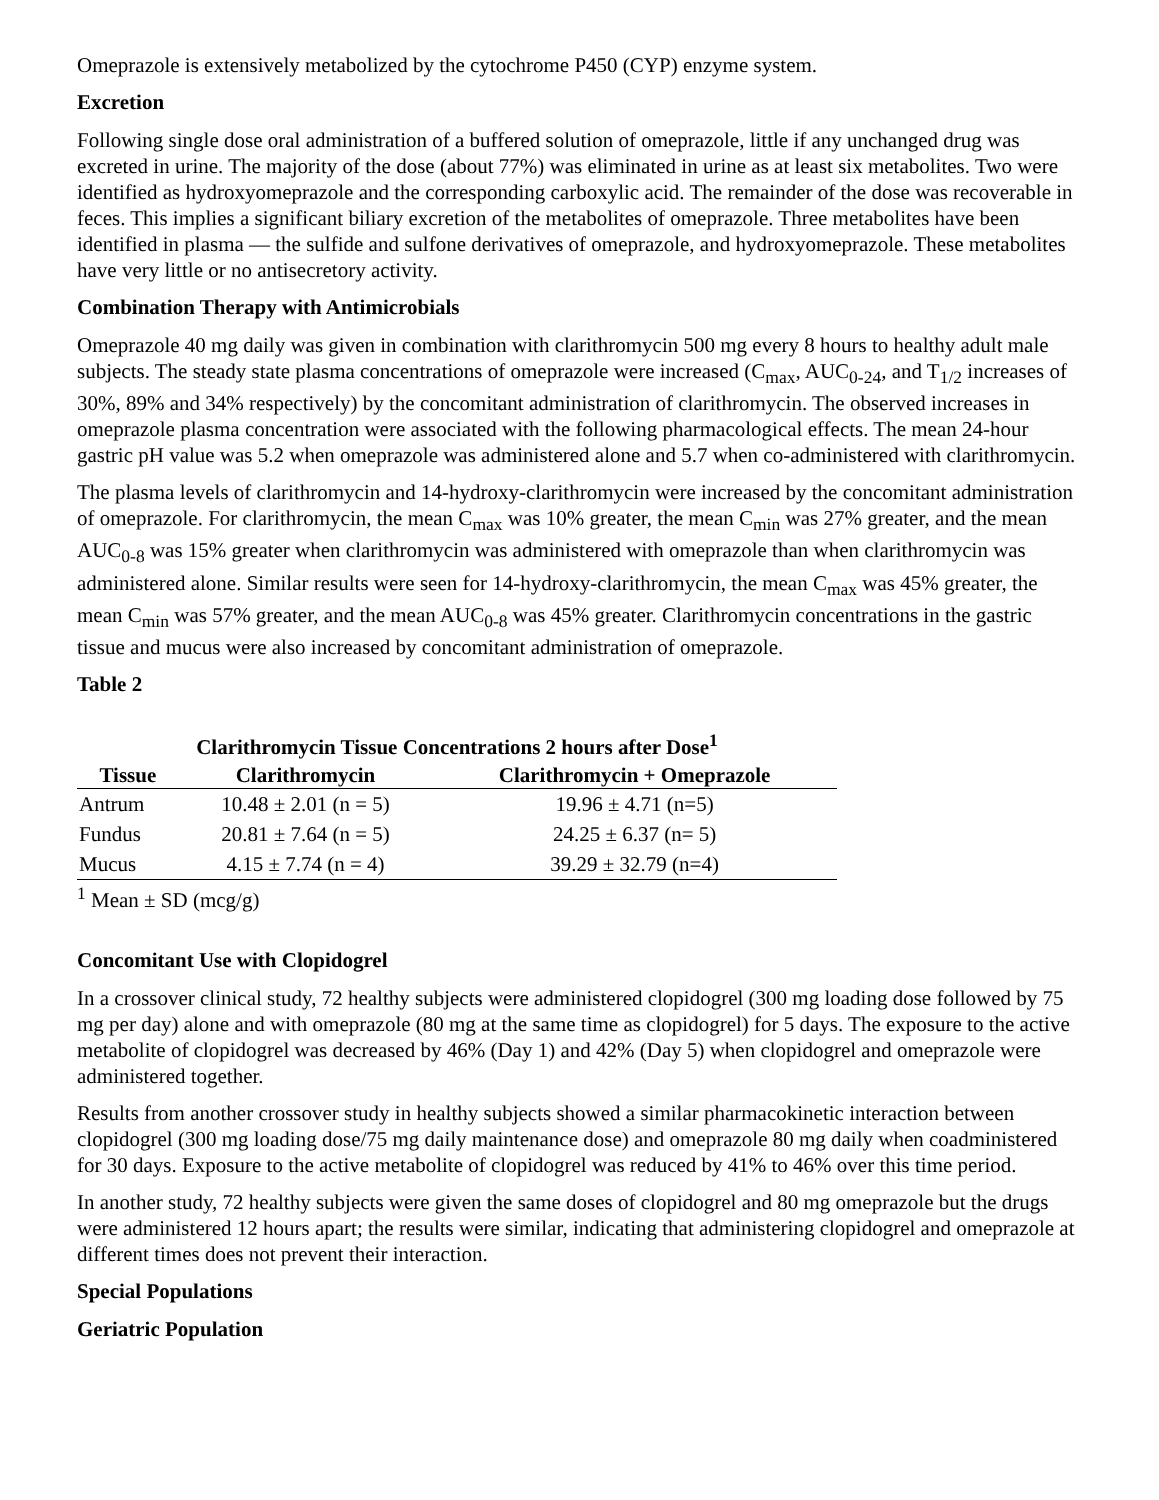Omeprazole is extensively metabolized by the cytochrome P450 (CYP) enzyme system.
Excretion
Following single dose oral administration of a buffered solution of omeprazole, little if any unchanged drug was excreted in urine. The majority of the dose (about 77%) was eliminated in urine as at least six metabolites. Two were identified as hydroxyomeprazole and the corresponding carboxylic acid. The remainder of the dose was recoverable in feces. This implies a significant biliary excretion of the metabolites of omeprazole. Three metabolites have been identified in plasma — the sulfide and sulfone derivatives of omeprazole, and hydroxyomeprazole. These metabolites have very little or no antisecretory activity.
Combination Therapy with Antimicrobials
Omeprazole 40 mg daily was given in combination with clarithromycin 500 mg every 8 hours to healthy adult male subjects. The steady state plasma concentrations of omeprazole were increased (C<sub>max</sub>, AUC<sub>0-24</sub>, and T<sub>1/2</sub> increases of 30%, 89% and 34% respectively) by the concomitant administration of clarithromycin. The observed increases in omeprazole plasma concentration were associated with the following pharmacological effects. The mean 24-hour gastric pH value was 5.2 when omeprazole was administered alone and 5.7 when co-administered with clarithromycin.
The plasma levels of clarithromycin and 14-hydroxy-clarithromycin were increased by the concomitant administration of omeprazole. For clarithromycin, the mean C<sub>max</sub> was 10% greater, the mean C<sub>min</sub> was 27% greater, and the mean AUC<sub>0-8</sub> was 15% greater when clarithromycin was administered with omeprazole than when clarithromycin was administered alone. Similar results were seen for 14-hydroxy-clarithromycin, the mean C<sub>max</sub> was 45% greater, the mean C<sub>min</sub> was 57% greater, and the mean AUC<sub>0-8</sub> was 45% greater. Clarithromycin concentrations in the gastric tissue and mucus were also increased by concomitant administration of omeprazole.
Table 2
Clarithromycin Tissue Concentrations 2 hours after Dose <sup>1</sup>
| Tissue | Clarithromycin | Clarithromycin + Omeprazole |
| --- | --- | --- |
| Antrum | 10.48 ± 2.01 (n = 5) | 19.96 ± 4.71 (n=5) |
| Fundus | 20.81 ± 7.64 (n = 5) | 24.25 ± 6.37 (n= 5) |
| Mucus | 4.15 ± 7.74 (n = 4) | 39.29 ± 32.79 (n=4) |
<sup>1</sup> Mean ± SD (mcg/g)
Concomitant Use with Clopidogrel
In a crossover clinical study, 72 healthy subjects were administered clopidogrel (300 mg loading dose followed by 75 mg per day) alone and with omeprazole (80 mg at the same time as clopidogrel) for 5 days. The exposure to the active metabolite of clopidogrel was decreased by 46% (Day 1) and 42% (Day 5) when clopidogrel and omeprazole were administered together.
Results from another crossover study in healthy subjects showed a similar pharmacokinetic interaction between clopidogrel (300 mg loading dose/75 mg daily maintenance dose) and omeprazole 80 mg daily when coadministered for 30 days. Exposure to the active metabolite of clopidogrel was reduced by 41% to 46% over this time period.
In another study, 72 healthy subjects were given the same doses of clopidogrel and 80 mg omeprazole but the drugs were administered 12 hours apart; the results were similar, indicating that administering clopidogrel and omeprazole at different times does not prevent their interaction.
Special Populations
Geriatric Population